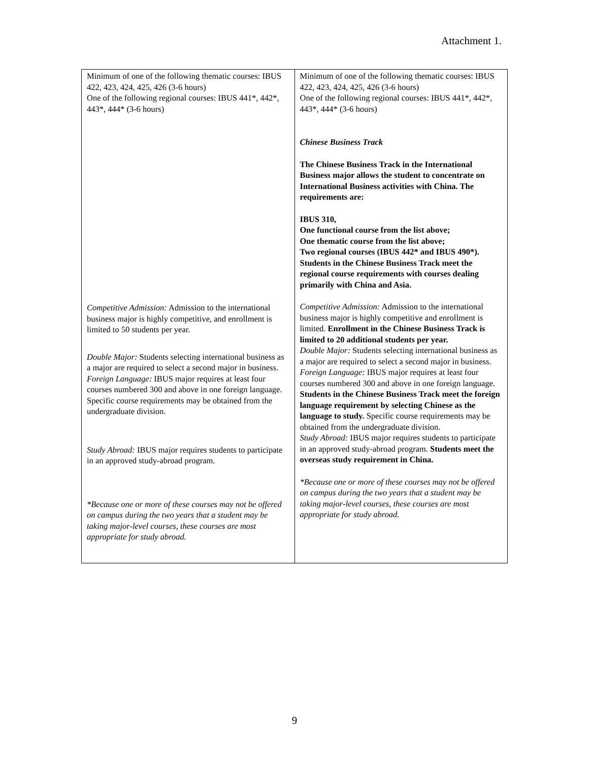Attachment 1.
| Minimum of one of the following thematic courses: IBUS 422, 423, 424, 425, 426 (3-6 hours) One of the following regional courses: IBUS 441*, 442*, 443*, 444* (3-6 hours) Competitive Admission: Admission to the international business major is highly competitive, and enrollment is limited to 50 students per year. Double Major: Students selecting international business as a major are required to select a second major in business. Foreign Language: IBUS major requires at least four courses numbered 300 and above in one foreign language. Specific course requirements may be obtained from the undergraduate division. Study Abroad: IBUS major requires students to participate in an approved study-abroad program. *Because one or more of these courses may not be offered on campus during the two years that a student may be taking major-level courses, these courses are most appropriate for study abroad. | Minimum of one of the following thematic courses: IBUS 422, 423, 424, 425, 426 (3-6 hours) One of the following regional courses: IBUS 441*, 442*, 443*, 444* (3-6 hours) Chinese Business Track The Chinese Business Track in the International Business major allows the student to concentrate on International Business activities with China. The requirements are: IBUS 310, One functional course from the list above; One thematic course from the list above; Two regional courses (IBUS 442* and IBUS 490*). Students in the Chinese Business Track meet the regional course requirements with courses dealing primarily with China and Asia. Competitive Admission: Admission to the international business major is highly competitive and enrollment is limited. Enrollment in the Chinese Business Track is limited to 20 additional students per year. Double Major: Students selecting international business as a major are required to select a second major in business. Foreign Language: IBUS major requires at least four courses numbered 300 and above in one foreign language. Students in the Chinese Business Track meet the foreign language requirement by selecting Chinese as the language to study. Specific course requirements may be obtained from the undergraduate division. Study Abroad: IBUS major requires students to participate in an approved study-abroad program. Students meet the overseas study requirement in China. *Because one or more of these courses may not be offered on campus during the two years that a student may be taking major-level courses, these courses are most appropriate for study abroad. |
9